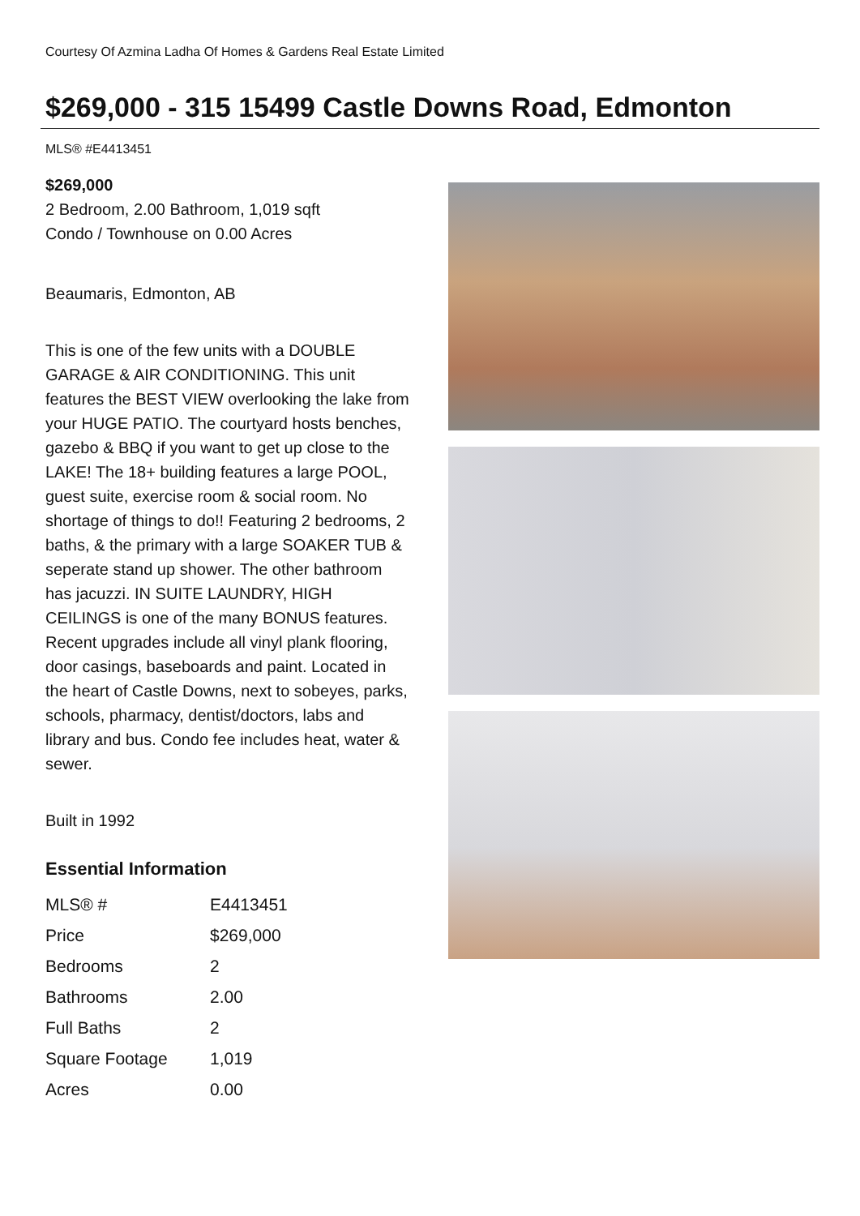Courtesy Of Azmina Ladha Of Homes & Gardens Real Estate Limited
$269,000 - 315 15499 Castle Downs Road, Edmonton
MLS® #E4413451
$269,000
2 Bedroom, 2.00 Bathroom, 1,019 sqft
Condo / Townhouse on 0.00 Acres
Beaumaris, Edmonton, AB
This is one of the few units with a DOUBLE GARAGE & AIR CONDITIONING. This unit features the BEST VIEW overlooking the lake from your HUGE PATIO. The courtyard hosts benches, gazebo & BBQ if you want to get up close to the LAKE! The 18+ building features a large POOL, guest suite, exercise room & social room. No shortage of things to do!! Featuring 2 bedrooms, 2 baths, & the primary with a large SOAKER TUB & seperate stand up shower. The other bathroom has jacuzzi. IN SUITE LAUNDRY, HIGH CEILINGS is one of the many BONUS features. Recent upgrades include all vinyl plank flooring, door casings, baseboards and paint. Located in the heart of Castle Downs, next to sobeyes, parks, schools, pharmacy, dentist/doctors, labs and library and bus. Condo fee includes heat, water & sewer.
Built in 1992
Essential Information
| MLS® # | E4413451 |
| Price | $269,000 |
| Bedrooms | 2 |
| Bathrooms | 2.00 |
| Full Baths | 2 |
| Square Footage | 1,019 |
| Acres | 0.00 |